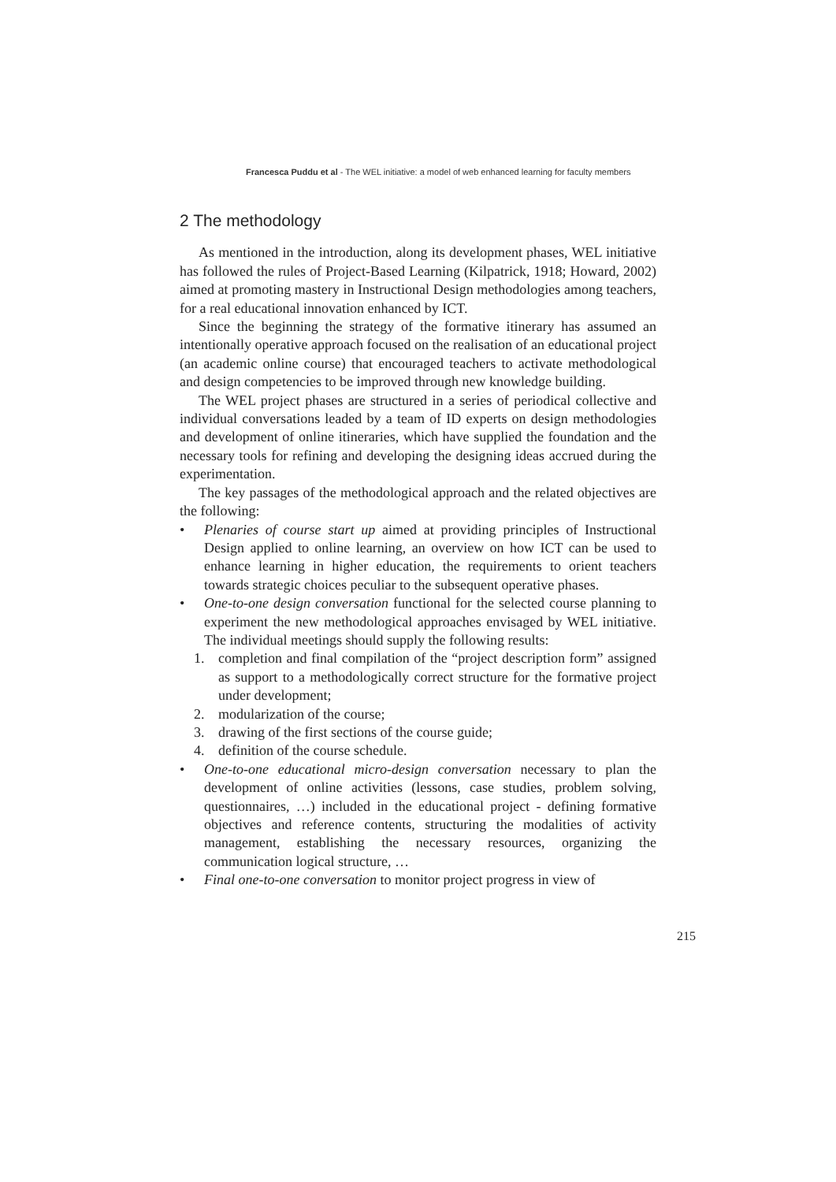Francesca Puddu et al - The WEL initiative: a model of web enhanced learning for faculty members
2 The methodology
As mentioned in the introduction, along its development phases, WEL initiative has followed the rules of Project-Based Learning (Kilpatrick, 1918; Howard, 2002) aimed at promoting mastery in Instructional Design methodologies among teachers, for a real educational innovation enhanced by ICT.
Since the beginning the strategy of the formative itinerary has assumed an intentionally operative approach focused on the realisation of an educational project (an academic online course) that encouraged teachers to activate methodological and design competencies to be improved through new knowledge building.
The WEL project phases are structured in a series of periodical collective and individual conversations leaded by a team of ID experts on design methodologies and development of online itineraries, which have supplied the foundation and the necessary tools for refining and developing the designing ideas accrued during the experimentation.
The key passages of the methodological approach and the related objectives are the following:
• Plenaries of course start up aimed at providing principles of Instructional Design applied to online learning, an overview on how ICT can be used to enhance learning in higher education, the requirements to orient teachers towards strategic choices peculiar to the subsequent operative phases.
• One-to-one design conversation functional for the selected course planning to experiment the new methodological approaches envisaged by WEL initiative. The individual meetings should supply the following results:
1. completion and final compilation of the “project description form” assigned as support to a methodologically correct structure for the formative project under development;
2. modularization of the course;
3. drawing of the first sections of the course guide;
4. definition of the course schedule.
• One-to-one educational micro-design conversation necessary to plan the development of online activities (lessons, case studies, problem solving, questionnaires, …) included in the educational project - defining formative objectives and reference contents, structuring the modalities of activity management, establishing the necessary resources, organizing the communication logical structure, …
• Final one-to-one conversation to monitor project progress in view of
215